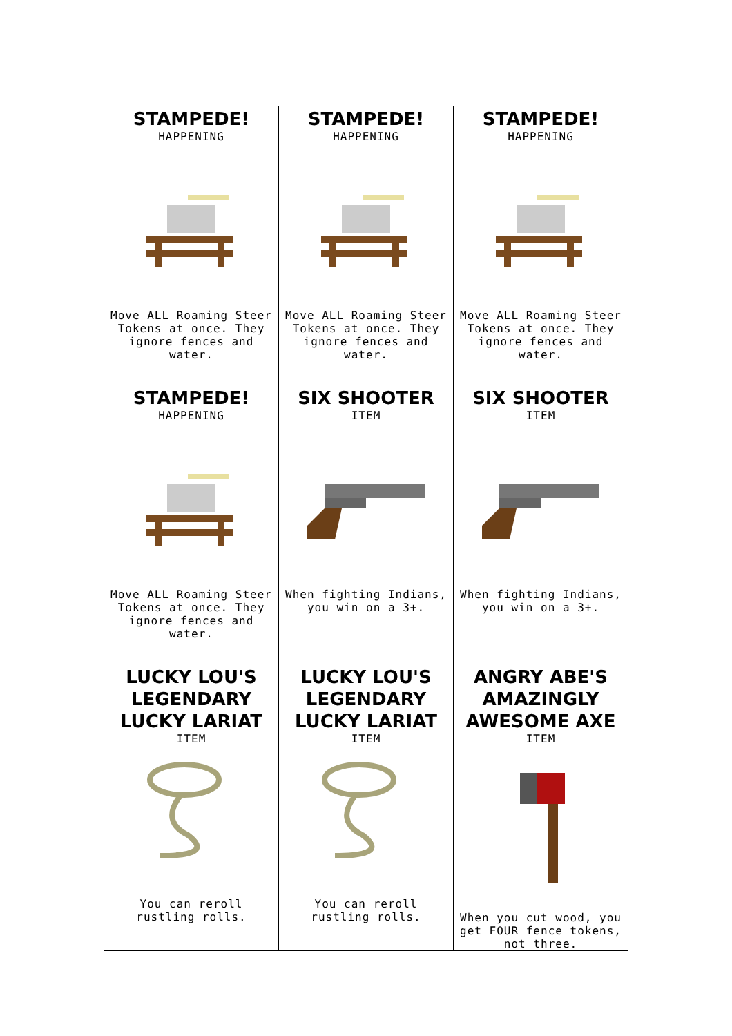| STAMPEDE! HAPPENING Move ALL Roaming Steer Tokens at once. They ignore fences and water. | STAMPEDE! HAPPENING Move ALL Roaming Steer Tokens at once. They ignore fences and water. | STAMPEDE! HAPPENING Move ALL Roaming Steer Tokens at once. They ignore fences and water. |
| STAMPEDE! HAPPENING Move ALL Roaming Steer Tokens at once. They ignore fences and water. | SIX SHOOTER ITEM When fighting Indians, you win on a 3+. | SIX SHOOTER ITEM When fighting Indians, you win on a 3+. |
| LUCKY LOU'S LEGENDARY LUCKY LARIAT ITEM You can reroll rustling rolls. | LUCKY LOU'S LEGENDARY LUCKY LARIAT ITEM You can reroll rustling rolls. | ANGRY ABE'S AMAZINGLY AWESOME AXE ITEM When you cut wood, you get FOUR fence tokens, not three. |